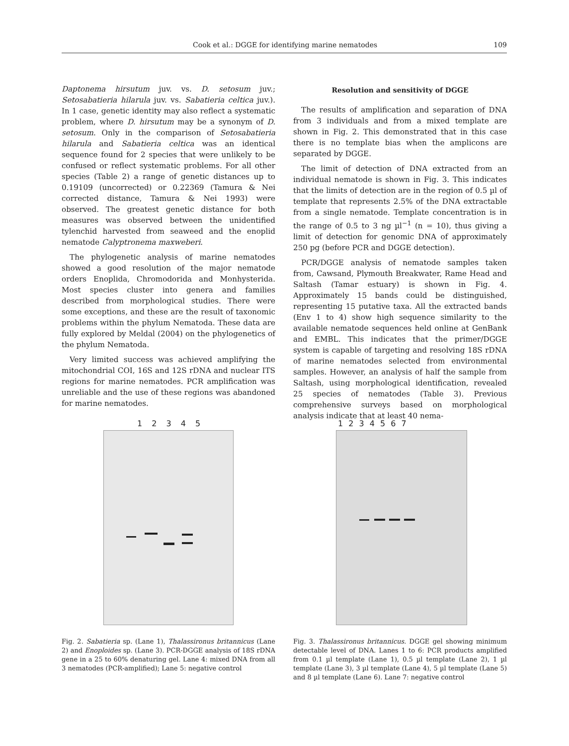Cook et al.: DGGE for identifying marine nematodes 109
Daptonema hirsutum juv. vs. D. setosum juv.; Setosabatieria hilarula juv. vs. Sabatieria celtica juv.). In 1 case, genetic identity may also reflect a systematic problem, where D. hirsutum may be a synonym of D. setosum. Only in the comparison of Setosabatieria hilarula and Sabatieria celtica was an identical sequence found for 2 species that were unlikely to be confused or reflect systematic problems. For all other species (Table 2) a range of genetic distances up to 0.19109 (uncorrected) or 0.22369 (Tamura & Nei corrected distance, Tamura & Nei 1993) were observed. The greatest genetic distance for both measures was observed between the unidentified tylenchid harvested from seaweed and the enoplid nematode Calyptronema maxweberi.
The phylogenetic analysis of marine nematodes showed a good resolution of the major nematode orders Enoplida, Chromodorida and Monhysterida. Most species cluster into genera and families described from morphological studies. There were some exceptions, and these are the result of taxonomic problems within the phylum Nematoda. These data are fully explored by Meldal (2004) on the phylogenetics of the phylum Nematoda.
Very limited success was achieved amplifying the mitochondrial COI, 16S and 12S rDNA and nuclear ITS regions for marine nematodes. PCR amplification was unreliable and the use of these regions was abandoned for marine nematodes.
Resolution and sensitivity of DGGE
The results of amplification and separation of DNA from 3 individuals and from a mixed template are shown in Fig. 2. This demonstrated that in this case there is no template bias when the amplicons are separated by DGGE.
The limit of detection of DNA extracted from an individual nematode is shown in Fig. 3. This indicates that the limits of detection are in the region of 0.5 µl of template that represents 2.5% of the DNA extractable from a single nematode. Template concentration is in the range of 0.5 to 3 ng µl<sup>−1</sup> (n = 10), thus giving a limit of detection for genomic DNA of approximately 250 pg (before PCR and DGGE detection).
PCR/DGGE analysis of nematode samples taken from, Cawsand, Plymouth Breakwater, Rame Head and Saltash (Tamar estuary) is shown in Fig. 4. Approximately 15 bands could be distinguished, representing 15 putative taxa. All the extracted bands (Env 1 to 4) show high sequence similarity to the available nematode sequences held online at GenBank and EMBL. This indicates that the primer/DGGE system is capable of targeting and resolving 18S rDNA of marine nematodes selected from environmental samples. However, an analysis of half the sample from Saltash, using morphological identification, revealed 25 species of nematodes (Table 3). Previous comprehensive surveys based on morphological analysis indicate that at least 40 nema-
1 2 3 4 5
Fig. 2. Sabatieria sp. (Lane 1), Thalassironus britannicus (Lane 2) and Enoploides sp. (Lane 3). PCR-DGGE analysis of 18S rDNA gene in a 25 to 60% denaturing gel. Lane 4: mixed DNA from all 3 nematodes (PCR-amplified); Lane 5: negative control
1 2 3 4 5 6 7
Fig. 3. Thalassironus britannicus. DGGE gel showing minimum detectable level of DNA. Lanes 1 to 6: PCR products amplified from 0.1 µl template (Lane 1), 0.5 µl template (Lane 2), 1 µl template (Lane 3), 3 µl template (Lane 4), 5 µl template (Lane 5) and 8 µl template (Lane 6). Lane 7: negative control